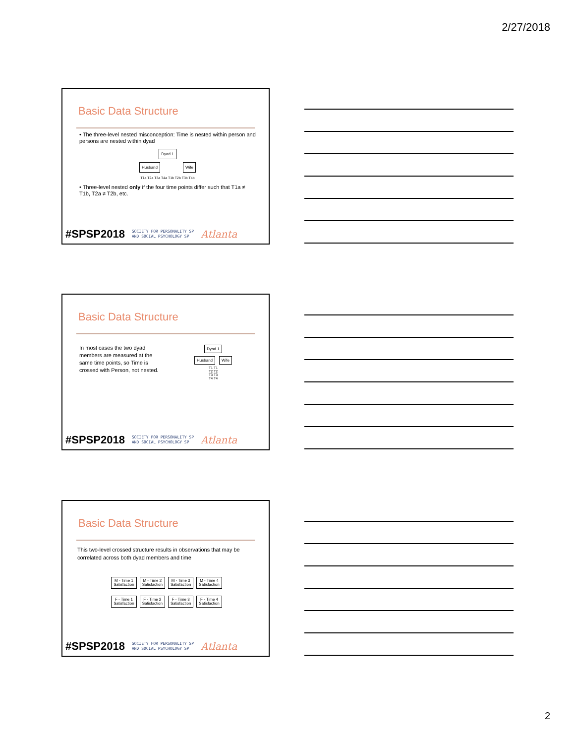2/27/2018
Basic Data Structure
• The three-level nested misconception: Time is nested within person and persons are nested within dyad
Dyad 1
Husband Wife
T1a T2a T3a T4a T1b T2b T3b T4b
• Three-level nested only if the four time points differ such that T1a ≠ T1b, T2a ≠ T2b, etc.
#SPSP2018 SOCIETY FOR PERSONALITY SP
AND SOCIAL PSYCHOLOGY SP Atlanta
Basic Data Structure
In most cases the two dyad members are measured at the same time points, so Time is crossed with Person, not nested.
Dyad 1
Husband Wife
T1 T1
T2 T2
T3 T3
T4 T4
#SPSP2018 SOCIETY FOR PERSONALITY SP
AND SOCIAL PSYCHOLOGY SP Atlanta
Basic Data Structure
This two-level crossed structure results in observations that may be correlated across both dyad members and time
M - Time 1
Satisfaction M - Time 2
Satisfaction M - Time 3
Satisfaction M - Time 4
Satisfaction
F - Time 1
Satisfaction F - Time 2
Satisfaction F - Time 3
Satisfaction F - Time 4
Satisfaction
#SPSP2018 SOCIETY FOR PERSONALITY SP
AND SOCIAL PSYCHOLOGY SP Atlanta
2